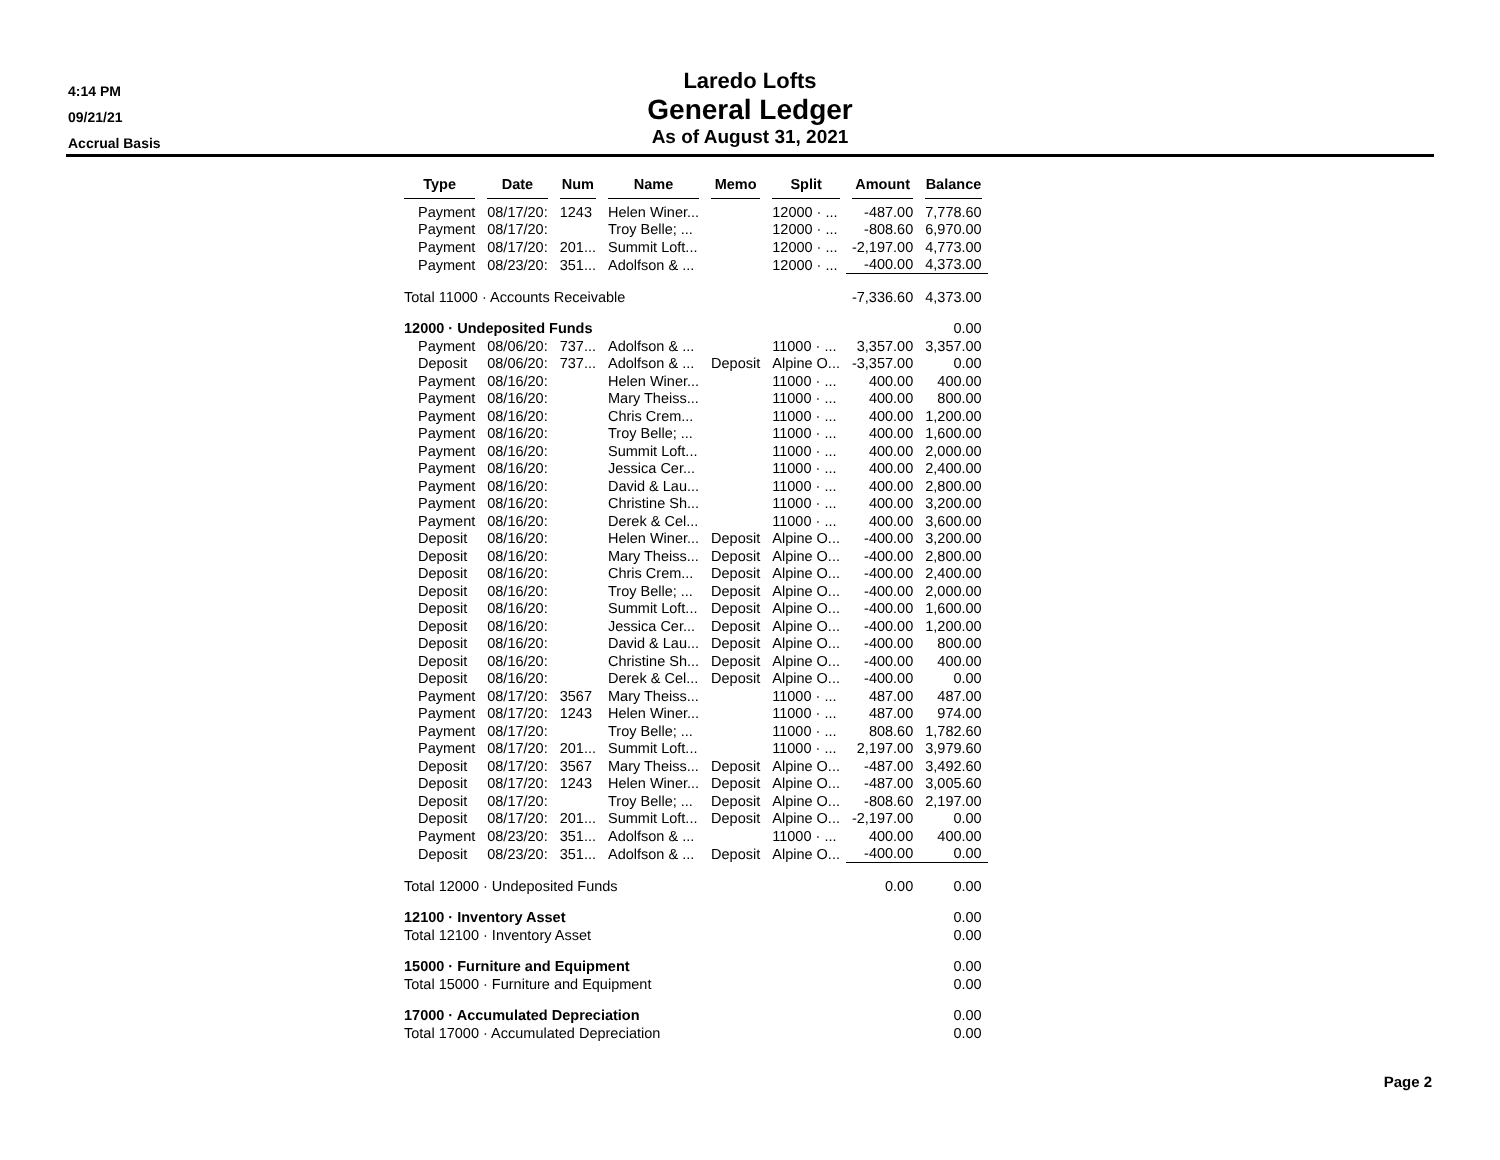4:14 PM
09/21/21
Accrual Basis
Laredo Lofts
General Ledger
As of August 31, 2021
| Type | Date | Num | Name | Memo | Split | Amount | Balance |
| --- | --- | --- | --- | --- | --- | --- | --- |
| Payment | 08/17/20: | 1243 | Helen Winer... | | 12000 · ... | -487.00 | 7,778.60 |
| Payment | 08/17/20: | | Troy Belle; ... | | 12000 · ... | -808.60 | 6,970.00 |
| Payment | 08/17/20: | 201... | Summit Loft... | | 12000 · ... | -2,197.00 | 4,773.00 |
| Payment | 08/23/20: | 351... | Adolfson & ... | | 12000 · ... | -400.00 | 4,373.00 |
| Total 11000 · Accounts Receivable | | | | | | -7,336.60 | 4,373.00 |
| 12000 · Undeposited Funds | | | | | | | 0.00 |
| Payment | 08/06/20: | 737... | Adolfson & ... | | 11000 · ... | 3,357.00 | 3,357.00 |
| Deposit | 08/06/20: | 737... | Adolfson & ... | Deposit | Alpine O... | -3,357.00 | 0.00 |
| Payment | 08/16/20: | | Helen Winer... | | 11000 · ... | 400.00 | 400.00 |
| Payment | 08/16/20: | | Mary Theiss... | | 11000 · ... | 400.00 | 800.00 |
| Payment | 08/16/20: | | Chris Crem... | | 11000 · ... | 400.00 | 1,200.00 |
| Payment | 08/16/20: | | Troy Belle; ... | | 11000 · ... | 400.00 | 1,600.00 |
| Payment | 08/16/20: | | Summit Loft... | | 11000 · ... | 400.00 | 2,000.00 |
| Payment | 08/16/20: | | Jessica Cer... | | 11000 · ... | 400.00 | 2,400.00 |
| Payment | 08/16/20: | | David & Lau... | | 11000 · ... | 400.00 | 2,800.00 |
| Payment | 08/16/20: | | Christine Sh... | | 11000 · ... | 400.00 | 3,200.00 |
| Payment | 08/16/20: | | Derek & Cel... | | 11000 · ... | 400.00 | 3,600.00 |
| Deposit | 08/16/20: | | Helen Winer... | Deposit | Alpine O... | -400.00 | 3,200.00 |
| Deposit | 08/16/20: | | Mary Theiss... | Deposit | Alpine O... | -400.00 | 2,800.00 |
| Deposit | 08/16/20: | | Chris Crem... | Deposit | Alpine O... | -400.00 | 2,400.00 |
| Deposit | 08/16/20: | | Troy Belle; ... | Deposit | Alpine O... | -400.00 | 2,000.00 |
| Deposit | 08/16/20: | | Summit Loft... | Deposit | Alpine O... | -400.00 | 1,600.00 |
| Deposit | 08/16/20: | | Jessica Cer... | Deposit | Alpine O... | -400.00 | 1,200.00 |
| Deposit | 08/16/20: | | David & Lau... | Deposit | Alpine O... | -400.00 | 800.00 |
| Deposit | 08/16/20: | | Christine Sh... | Deposit | Alpine O... | -400.00 | 400.00 |
| Deposit | 08/16/20: | | Derek & Cel... | Deposit | Alpine O... | -400.00 | 0.00 |
| Payment | 08/17/20: | 3567 | Mary Theiss... | | 11000 · ... | 487.00 | 487.00 |
| Payment | 08/17/20: | 1243 | Helen Winer... | | 11000 · ... | 487.00 | 974.00 |
| Payment | 08/17/20: | | Troy Belle; ... | | 11000 · ... | 808.60 | 1,782.60 |
| Payment | 08/17/20: | 201... | Summit Loft... | | 11000 · ... | 2,197.00 | 3,979.60 |
| Deposit | 08/17/20: | 3567 | Mary Theiss... | Deposit | Alpine O... | -487.00 | 3,492.60 |
| Deposit | 08/17/20: | 1243 | Helen Winer... | Deposit | Alpine O... | -487.00 | 3,005.60 |
| Deposit | 08/17/20: | | Troy Belle; ... | Deposit | Alpine O... | -808.60 | 2,197.00 |
| Deposit | 08/17/20: | 201... | Summit Loft... | Deposit | Alpine O... | -2,197.00 | 0.00 |
| Payment | 08/23/20: | 351... | Adolfson & ... | | 11000 · ... | 400.00 | 400.00 |
| Deposit | 08/23/20: | 351... | Adolfson & ... | Deposit | Alpine O... | -400.00 | 0.00 |
| Total 12000 · Undeposited Funds | | | | | | 0.00 | 0.00 |
| 12100 · Inventory Asset | | | | | | | 0.00 |
| Total 12100 · Inventory Asset | | | | | | | 0.00 |
| 15000 · Furniture and Equipment | | | | | | | 0.00 |
| Total 15000 · Furniture and Equipment | | | | | | | 0.00 |
| 17000 · Accumulated Depreciation | | | | | | | 0.00 |
| Total 17000 · Accumulated Depreciation | | | | | | | 0.00 |
Page 2